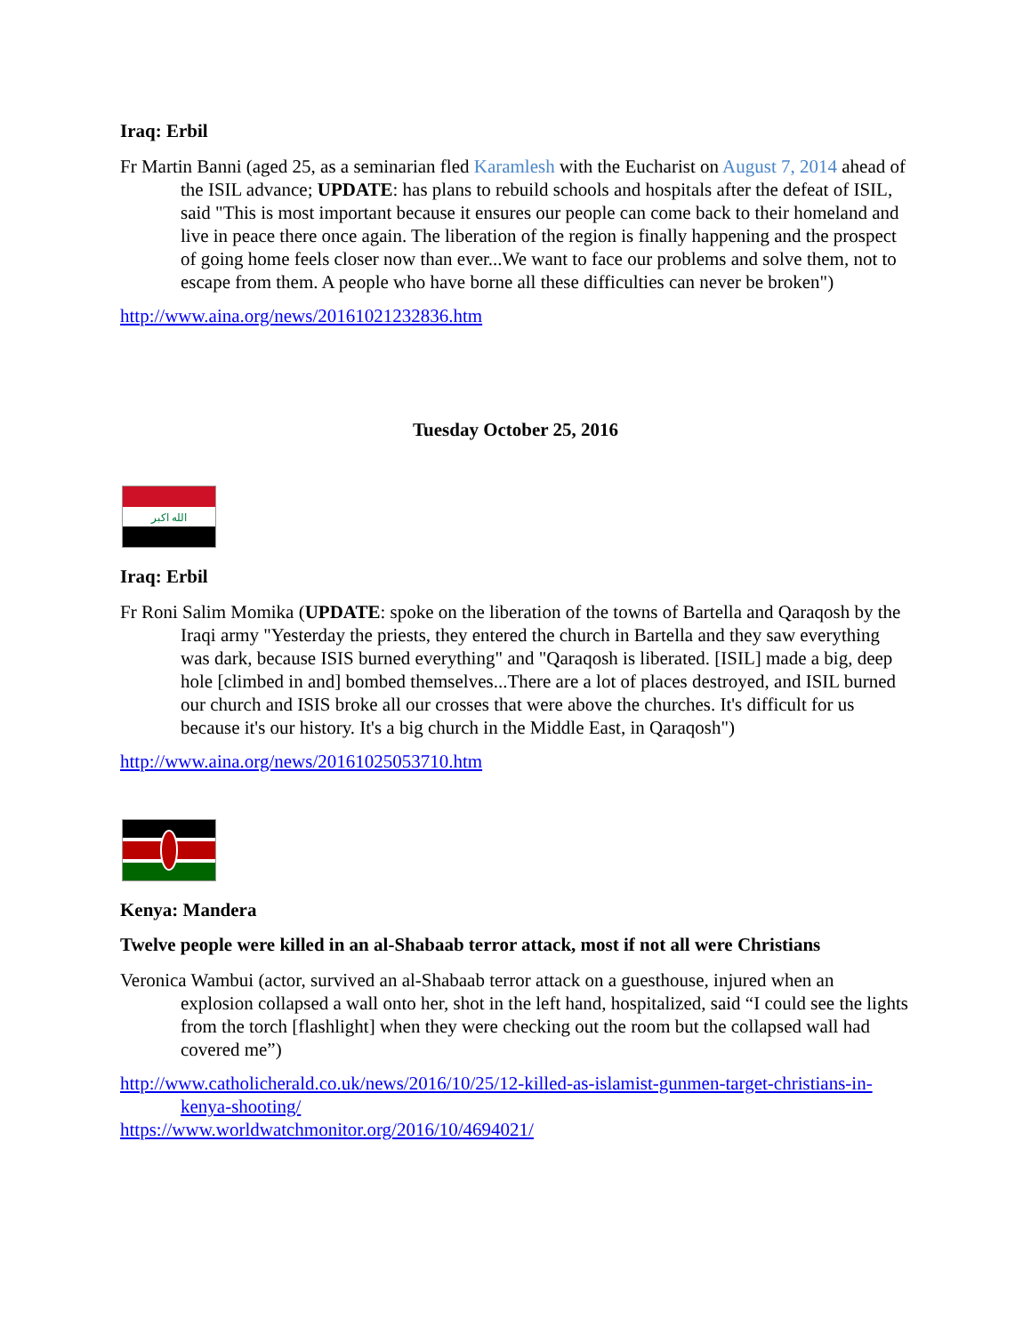Iraq: Erbil
Fr Martin Banni (aged 25, as a seminarian fled Karamlesh with the Eucharist on August 7, 2014 ahead of the ISIL advance; UPDATE: has plans to rebuild schools and hospitals after the defeat of ISIL, said "This is most important because it ensures our people can come back to their homeland and live in peace there once again. The liberation of the region is finally happening and the prospect of going home feels closer now than ever...We want to face our problems and solve them, not to escape from them. A people who have borne all these difficulties can never be broken")
http://www.aina.org/news/20161021232836.htm
Tuesday October 25, 2016
الله اكبر
Iraq: Erbil
Fr Roni Salim Momika (UPDATE: spoke on the liberation of the towns of Bartella and Qaraqosh by the Iraqi army "Yesterday the priests, they entered the church in Bartella and they saw everything was dark, because ISIS burned everything" and "Qaraqosh is liberated. [ISIL] made a big, deep hole [climbed in and] bombed themselves...There are a lot of places destroyed, and ISIL burned our church and ISIS broke all our crosses that were above the churches. It's difficult for us because it's our history. It's a big church in the Middle East, in Qaraqosh")
http://www.aina.org/news/20161025053710.htm
Kenya: Mandera
Twelve people were killed in an al-Shabaab terror attack, most if not all were Christians
Veronica Wambui (actor, survived an al-Shabaab terror attack on a guesthouse, injured when an explosion collapsed a wall onto her, shot in the left hand, hospitalized, said “I could see the lights from the torch [flashlight] when they were checking out the room but the collapsed wall had covered me”)
http://www.catholicherald.co.uk/news/2016/10/25/12-killed-as-islamist-gunmen-target-christians-in-kenya-shooting/
https://www.worldwatchmonitor.org/2016/10/4694021/